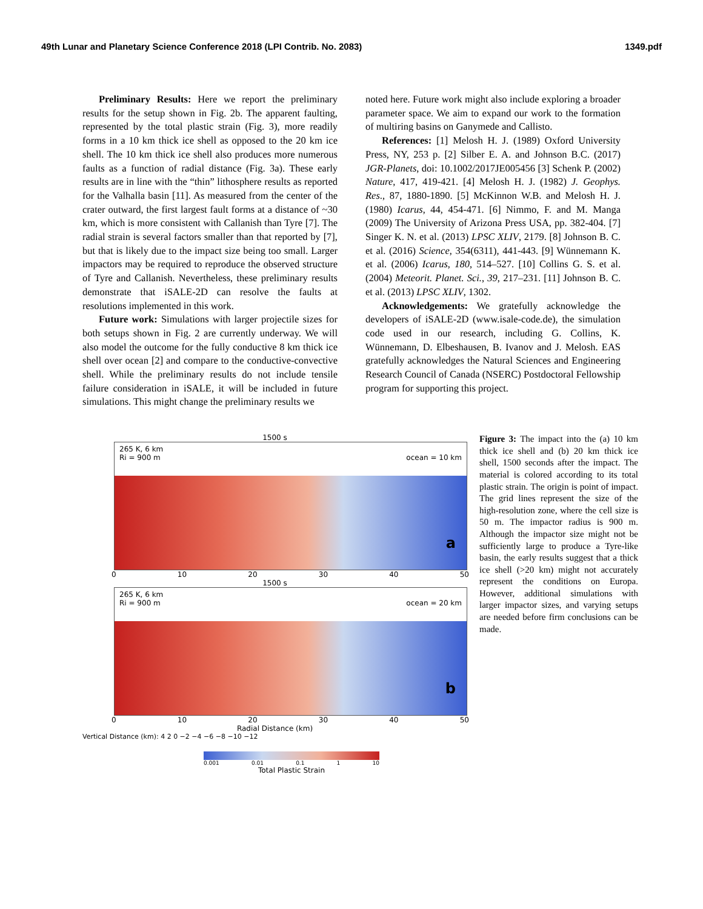49th Lunar and Planetary Science Conference 2018 (LPI Contrib. No. 2083) 1349.pdf
Preliminary Results: Here we report the preliminary results for the setup shown in Fig. 2b. The apparent faulting, represented by the total plastic strain (Fig. 3), more readily forms in a 10 km thick ice shell as opposed to the 20 km ice shell. The 10 km thick ice shell also produces more numerous faults as a function of radial distance (Fig. 3a). These early results are in line with the “thin” lithosphere results as reported for the Valhalla basin [11]. As measured from the center of the crater outward, the first largest fault forms at a distance of ~30 km, which is more consistent with Callanish than Tyre [7]. The radial strain is several factors smaller than that reported by [7], but that is likely due to the impact size being too small. Larger impactors may be required to reproduce the observed structure of Tyre and Callanish. Nevertheless, these preliminary results demonstrate that iSALE-2D can resolve the faults at resolutions implemented in this work.
Future work: Simulations with larger projectile sizes for both setups shown in Fig. 2 are currently underway. We will also model the outcome for the fully conductive 8 km thick ice shell over ocean [2] and compare to the conductive-convective shell. While the preliminary results do not include tensile failure consideration in iSALE, it will be included in future simulations. This might change the preliminary results we
noted here. Future work might also include exploring a broader parameter space. We aim to expand our work to the formation of multiring basins on Ganymede and Callisto.
References: [1] Melosh H. J. (1989) Oxford University Press, NY, 253 p. [2] Silber E. A. and Johnson B.C. (2017) JGR-Planets, doi: 10.1002/2017JE005456 [3] Schenk P. (2002) Nature, 417, 419-421. [4] Melosh H. J. (1982) J. Geophys. Res., 87, 1880-1890. [5] McKinnon W.B. and Melosh H. J. (1980) Icarus, 44, 454-471. [6] Nimmo, F. and M. Manga (2009) The University of Arizona Press USA, pp. 382-404. [7] Singer K. N. et al. (2013) LPSC XLIV, 2179. [8] Johnson B. C. et al. (2016) Science, 354(6311), 441-443. [9] Wünnemann K. et al. (2006) Icarus, 180, 514–527. [10] Collins G. S. et al. (2004) Meteorit. Planet. Sci., 39, 217–231. [11] Johnson B. C. et al. (2013) LPSC XLIV, 1302.
Acknowledgements: We gratefully acknowledge the developers of iSALE-2D (www.isale-code.de), the simulation code used in our research, including G. Collins, K. Wünnemann, D. Elbeshausen, B. Ivanov and J. Melosh. EAS gratefully acknowledges the Natural Sciences and Engineering Research Council of Canada (NSERC) Postdoctoral Fellowship program for supporting this project.
1500 s
265 K, 6 km
Ri = 900 m
ocean = 10 km
a
0 10 20 30 40 50
1500 s
265 K, 6 km
Ri = 900 m
ocean = 20 km
b
0 10 20 30 40 50
Radial Distance (km)
Vertical Distance (km): 4 2 0 −2 −4 −6 −8 −10 −12
0.001 0.01 0.1 1 10
Total Plastic Strain
Figure 3: The impact into the (a) 10 km thick ice shell and (b) 20 km thick ice shell, 1500 seconds after the impact. The material is colored according to its total plastic strain. The origin is point of impact. The grid lines represent the size of the high-resolution zone, where the cell size is 50 m. The impactor radius is 900 m. Although the impactor size might not be sufficiently large to produce a Tyre-like basin, the early results suggest that a thick ice shell (>20 km) might not accurately represent the conditions on Europa. However, additional simulations with larger impactor sizes, and varying setups are needed before firm conclusions can be made.